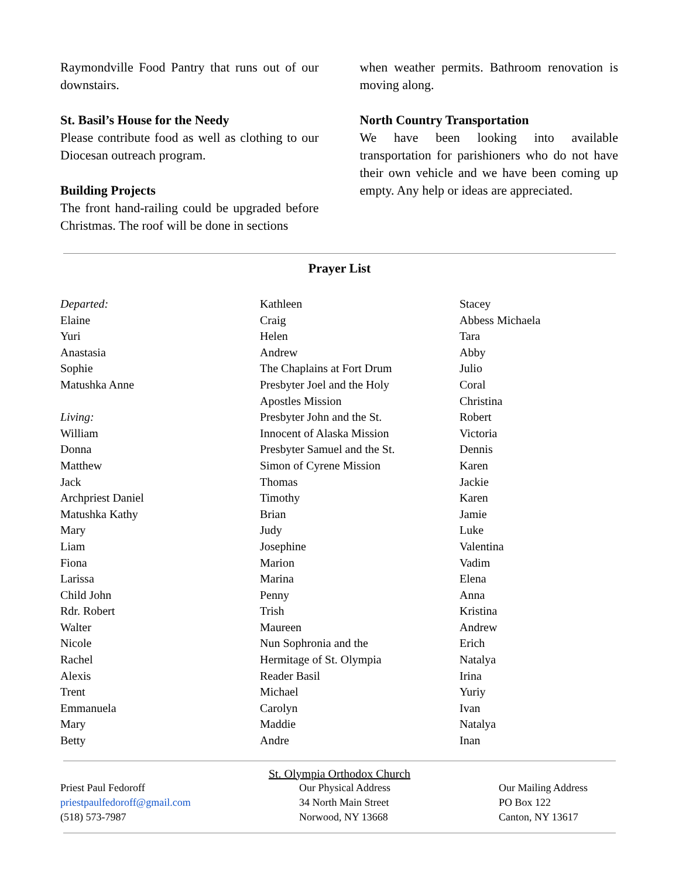Raymondville Food Pantry that runs out of our downstairs.
St. Basil’s House for the Needy
Please contribute food as well as clothing to our Diocesan outreach program.
Building Projects
The front hand-railing could be upgraded before Christmas. The roof will be done in sections
when weather permits. Bathroom renovation is moving along.
North Country Transportation
We have been looking into available transportation for parishioners who do not have their own vehicle and we have been coming up empty. Any help or ideas are appreciated.
Prayer List
Departed:
Elaine
Yuri
Anastasia
Sophie
Matushka Anne
Living:
William
Donna
Matthew
Jack
Archpriest Daniel
Matushka Kathy
Mary
Liam
Fiona
Larissa
Child John
Rdr. Robert
Walter
Nicole
Rachel
Alexis
Trent
Emmanuela
Mary
Betty
Kathleen
Craig
Helen
Andrew
The Chaplains at Fort Drum
Presbyter Joel and the Holy
Apostles Mission
Presbyter John and the St.
Innocent of Alaska Mission
Presbyter Samuel and the St.
Simon of Cyrene Mission
Thomas
Timothy
Brian
Judy
Josephine
Marion
Marina
Penny
Trish
Maureen
Nun Sophronia and the
Hermitage of St. Olympia
Reader Basil
Michael
Carolyn
Maddie
Andre
Stacey
Abbess Michaela
Tara
Abby
Julio
Coral
Christina
Robert
Victoria
Dennis
Karen
Jackie
Karen
Jamie
Luke
Valentina
Vadim
Elena
Anna
Kristina
Andrew
Erich
Natalya
Irina
Yuriy
Ivan
Natalya
Inan
St. Olympia Orthodox Church
Priest Paul Fedoroff
priestpaulfedoroff@gmail.com
(518) 573-7987
Our Physical Address
34 North Main Street
Norwood, NY 13668
Our Mailing Address
PO Box 122
Canton, NY 13617